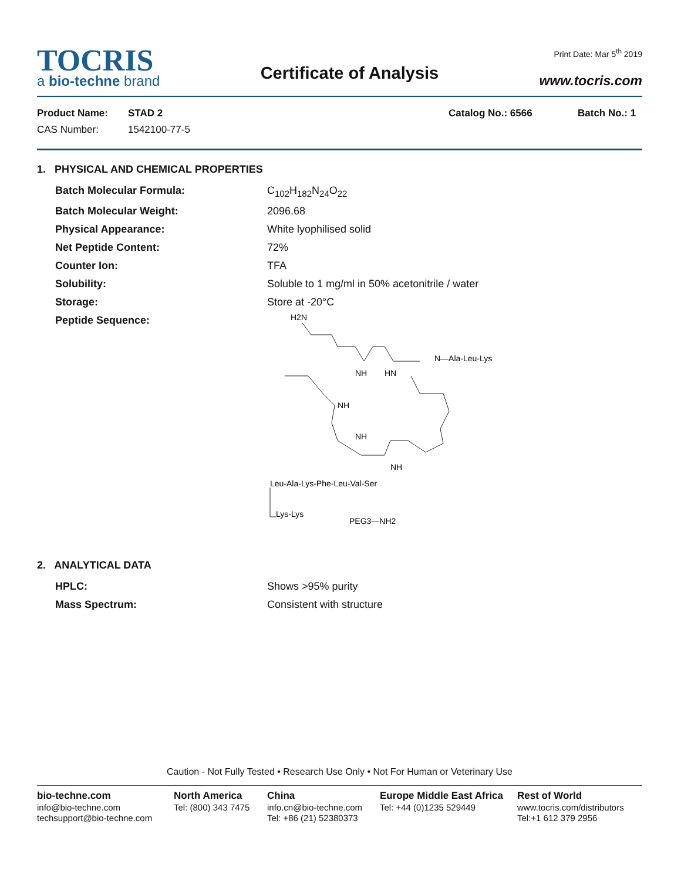TOCRIS
a bio-techne brand
Certificate of Analysis
Print Date: Mar 5<sup>th</sup> 2019
www.tocris.com
Product Name:
CAS Number:
STAD 2
1542100-77-5
Catalog No.: 6566 Batch No.: 1
1. PHYSICAL AND CHEMICAL PROPERTIES
Batch Molecular Formula: C<sub>102</sub>H<sub>182</sub>N<sub>24</sub>O<sub>22</sub>
Batch Molecular Weight: 2096.68
Physical Appearance: White lyophilised solid
Net Peptide Content: 72%
Counter Ion: TFA
Solubility: Soluble to 1 mg/ml in 50% acetonitrile / water
Storage: Store at -20°C
Peptide Sequence:
H2N
N—Ala-Leu-Lys
NH
HN
NH
NH
NH
Leu-Ala-Lys-Phe-Leu-Val-Ser
Lys-Lys
PEG3—NH2
2. ANALYTICAL DATA
HPLC: Shows >95% purity
Mass Spectrum: Consistent with structure
Caution - Not Fully Tested • Research Use Only • Not For Human or Veterinary Use
bio-techne.com
info@bio-techne.com
techsupport@bio-techne.com
North America
Tel: (800) 343 7475
China
info.cn@bio-techne.com
Tel: +86 (21) 52380373
Europe Middle East Africa
Tel: +44 (0)1235 529449
Rest of World
www.tocris.com/distributors
Tel:+1 612 379 2956